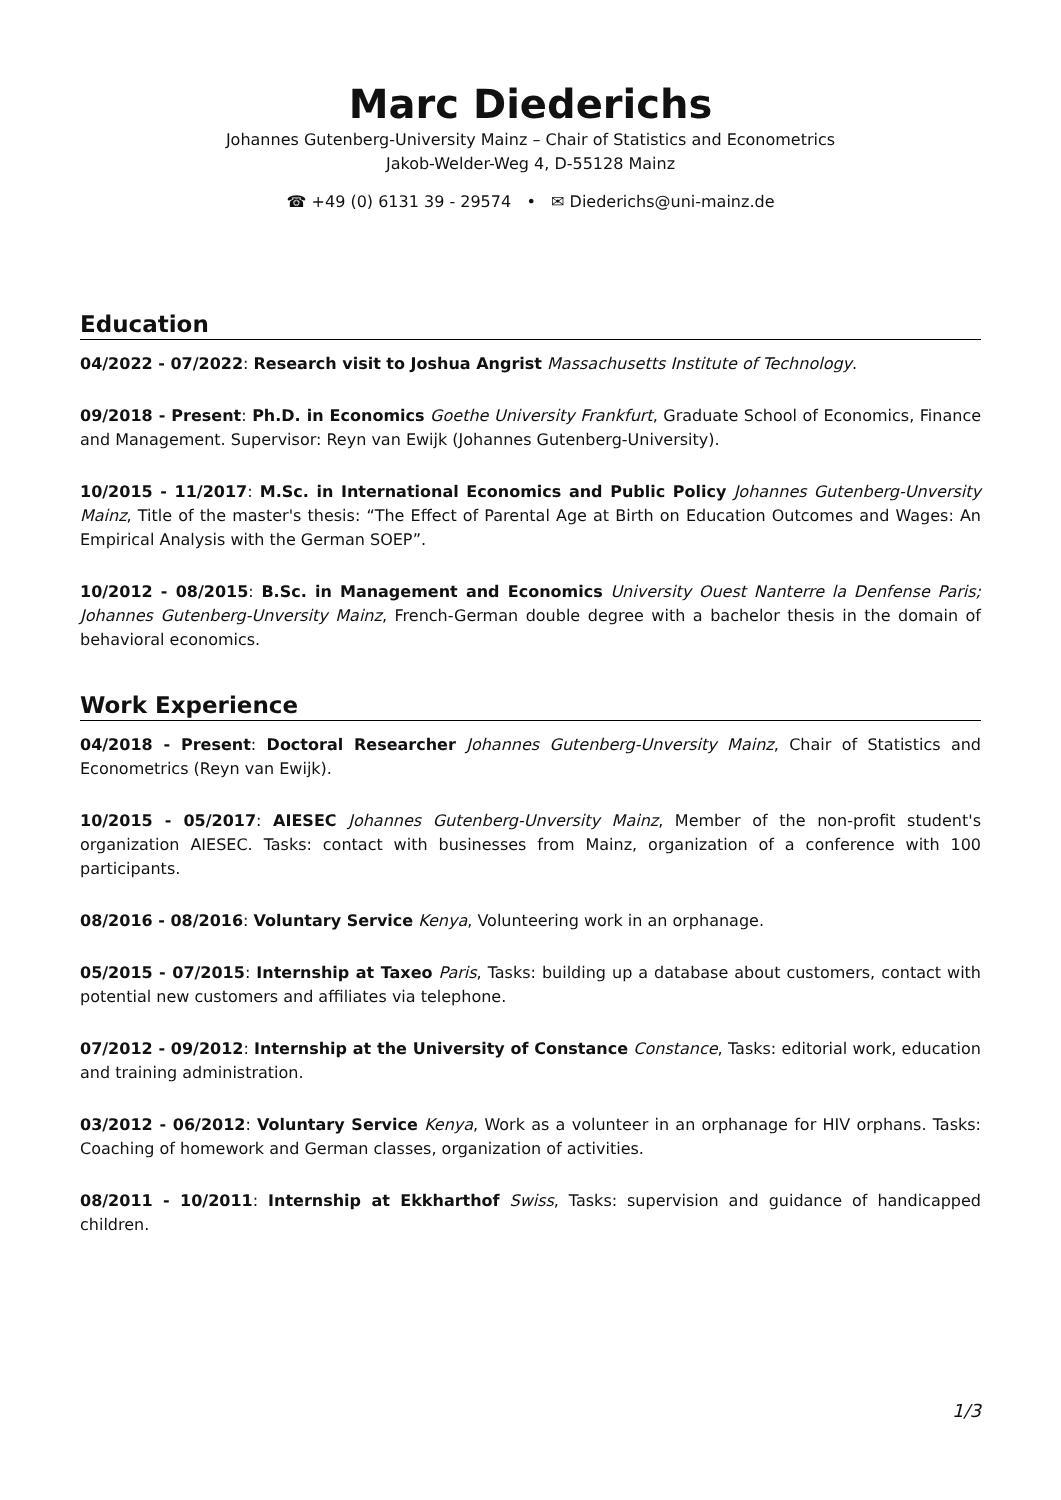Marc Diederichs
Johannes Gutenberg-University Mainz – Chair of Statistics and Econometrics
Jakob-Welder-Weg 4, D-55128 Mainz
☎ +49 (0) 6131 39 - 29574 • ✉ Diederichs@uni-mainz.de
Education
04/2022 - 07/2022: Research visit to Joshua Angrist Massachusetts Institute of Technology.
09/2018 - Present: Ph.D. in Economics Goethe University Frankfurt, Graduate School of Economics, Finance and Management. Supervisor: Reyn van Ewijk (Johannes Gutenberg-University).
10/2015 - 11/2017: M.Sc. in International Economics and Public Policy Johannes Gutenberg-Unversity Mainz, Title of the master's thesis: “The Effect of Parental Age at Birth on Education Outcomes and Wages: An Empirical Analysis with the German SOEP”.
10/2012 - 08/2015: B.Sc. in Management and Economics University Ouest Nanterre la Denfense Paris; Johannes Gutenberg-Unversity Mainz, French-German double degree with a bachelor thesis in the domain of behavioral economics.
Work Experience
04/2018 - Present: Doctoral Researcher Johannes Gutenberg-Unversity Mainz, Chair of Statistics and Econometrics (Reyn van Ewijk).
10/2015 - 05/2017: AIESEC Johannes Gutenberg-Unversity Mainz, Member of the non-profit student's organization AIESEC. Tasks: contact with businesses from Mainz, organization of a conference with 100 participants.
08/2016 - 08/2016: Voluntary Service Kenya, Volunteering work in an orphanage.
05/2015 - 07/2015: Internship at Taxeo Paris, Tasks: building up a database about customers, contact with potential new customers and affiliates via telephone.
07/2012 - 09/2012: Internship at the University of Constance Constance, Tasks: editorial work, education and training administration.
03/2012 - 06/2012: Voluntary Service Kenya, Work as a volunteer in an orphanage for HIV orphans. Tasks: Coaching of homework and German classes, organization of activities.
08/2011 - 10/2011: Internship at Ekkharthof Swiss, Tasks: supervision and guidance of handicapped children.
1/3